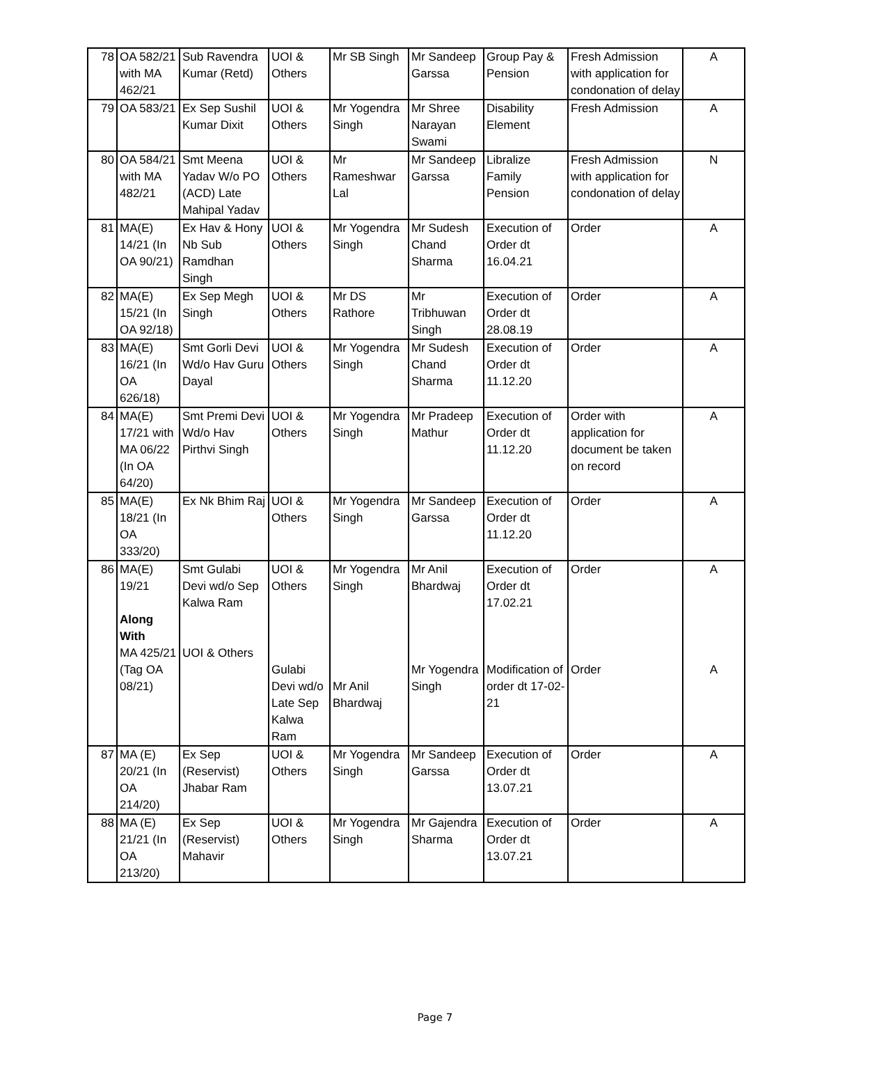| 78 | OA 582/21 with MA 462/21 | Sub Ravendra Kumar (Retd) | UOI & Others | Mr SB Singh | Mr Sandeep Garssa | Group Pay & Pension | Fresh Admission with application for condonation of delay | A |
| 79 | OA 583/21 | Ex Sep Sushil Kumar Dixit | UOI & Others | Mr Yogendra Singh | Mr Shree Narayan Swami | Disability Element | Fresh Admission | A |
| 80 | OA 584/21 with MA 482/21 | Smt Meena Yadav W/o PO (ACD) Late Mahipal Yadav | UOI & Others | Mr Rameshwar Lal | Mr Sandeep Garssa | Libralize Family Pension | Fresh Admission with application for condonation of delay | N |
| 81 | MA(E) 14/21 (In OA 90/21) | Ex Hav & Hony Nb Sub Ramdhan Singh | UOI & Others | Mr Yogendra Singh | Mr Sudesh Chand Sharma | Execution of Order dt 16.04.21 | Order | A |
| 82 | MA(E) 15/21 (In OA 92/18) | Ex Sep Megh Singh | UOI & Others | Mr DS Rathore | Mr Tribhuwan Singh | Execution of Order dt 28.08.19 | Order | A |
| 83 | MA(E) 16/21 (In OA 626/18) | Smt Gorli Devi Wd/o Hav Guru Dayal | UOI & Others | Mr Yogendra Singh | Mr Sudesh Chand Sharma | Execution of Order dt 11.12.20 | Order | A |
| 84 | MA(E) 17/21 with MA 06/22 (In OA 64/20) | Smt Premi Devi Wd/o Hav Pirthvi Singh | UOI & Others | Mr Yogendra Singh | Mr Pradeep Mathur | Execution of Order dt 11.12.20 | Order with application for document be taken on record | A |
| 85 | MA(E) 18/21 (In OA 333/20) | Ex Nk Bhim Raj | UOI & Others | Mr Yogendra Singh | Mr Sandeep Garssa | Execution of Order dt 11.12.20 | Order | A |
| 86 | MA(E) 19/21 Along With MA 425/21 (Tag OA 08/21) | Smt Gulabi Devi wd/o Sep Kalwa Ram UOI & Others | UOI & Others Gulabi Devi wd/o Late Sep Kalwa Ram | Mr Yogendra Singh Mr Anil Bhardwaj | Mr Anil Bhardwaj Mr Yogendra Singh | Execution of Order dt 17.02.21 Modification of order dt 17-02-21 | Order Order | A A |
| 87 | MA (E) 20/21 (In OA 214/20) | Ex Sep (Reservist) Jhabar Ram | UOI & Others | Mr Yogendra Singh | Mr Sandeep Garssa | Execution of Order dt 13.07.21 | Order | A |
| 88 | MA (E) 21/21 (In OA 213/20) | Ex Sep (Reservist) Mahavir | UOI & Others | Mr Yogendra Singh | Mr Gajendra Sharma | Execution of Order dt 13.07.21 | Order | A |
Page 7